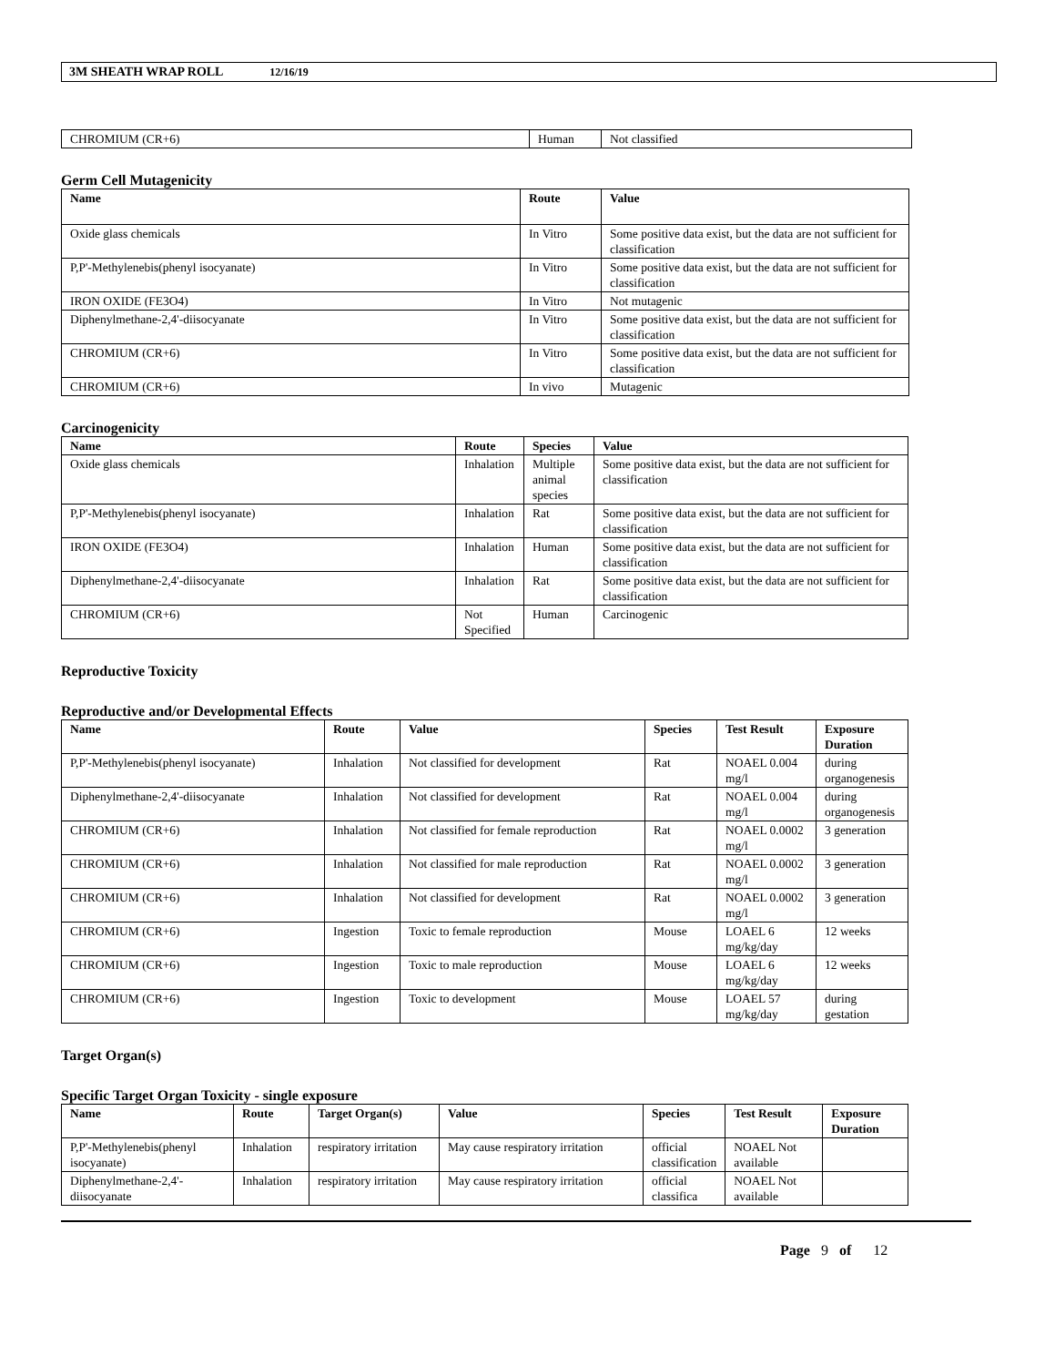3M SHEATH WRAP ROLL 12/16/19
| CHROMIUM (CR+6) | Human | Not classified |
Germ Cell Mutagenicity
| Name | Route | Value |
| --- | --- | --- |
| Oxide glass chemicals | In Vitro | Some positive data exist, but the data are not sufficient for classification |
| P,P'-Methylenebis(phenyl isocyanate) | In Vitro | Some positive data exist, but the data are not sufficient for classification |
| IRON OXIDE (FE3O4) | In Vitro | Not mutagenic |
| Diphenylmethane-2,4'-diisocyanate | In Vitro | Some positive data exist, but the data are not sufficient for classification |
| CHROMIUM (CR+6) | In Vitro | Some positive data exist, but the data are not sufficient for classification |
| CHROMIUM (CR+6) | In vivo | Mutagenic |
Carcinogenicity
| Name | Route | Species | Value |
| --- | --- | --- | --- |
| Oxide glass chemicals | Inhalation | Multiple animal species | Some positive data exist, but the data are not sufficient for classification |
| P,P'-Methylenebis(phenyl isocyanate) | Inhalation | Rat | Some positive data exist, but the data are not sufficient for classification |
| IRON OXIDE (FE3O4) | Inhalation | Human | Some positive data exist, but the data are not sufficient for classification |
| Diphenylmethane-2,4'-diisocyanate | Inhalation | Rat | Some positive data exist, but the data are not sufficient for classification |
| CHROMIUM (CR+6) | Not Specified | Human | Carcinogenic |
Reproductive Toxicity
Reproductive and/or Developmental Effects
| Name | Route | Value | Species | Test Result | Exposure Duration |
| --- | --- | --- | --- | --- | --- |
| P,P'-Methylenebis(phenyl isocyanate) | Inhalation | Not classified for development | Rat | NOAEL 0.004 mg/l | during organogenesis |
| Diphenylmethane-2,4'-diisocyanate | Inhalation | Not classified for development | Rat | NOAEL 0.004 mg/l | during organogenesis |
| CHROMIUM (CR+6) | Inhalation | Not classified for female reproduction | Rat | NOAEL 0.0002 mg/l | 3 generation |
| CHROMIUM (CR+6) | Inhalation | Not classified for male reproduction | Rat | NOAEL 0.0002 mg/l | 3 generation |
| CHROMIUM (CR+6) | Inhalation | Not classified for development | Rat | NOAEL 0.0002 mg/l | 3 generation |
| CHROMIUM (CR+6) | Ingestion | Toxic to female reproduction | Mouse | LOAEL 6 mg/kg/day | 12 weeks |
| CHROMIUM (CR+6) | Ingestion | Toxic to male reproduction | Mouse | LOAEL 6 mg/kg/day | 12 weeks |
| CHROMIUM (CR+6) | Ingestion | Toxic to development | Mouse | LOAEL 57 mg/kg/day | during gestation |
Target Organ(s)
Specific Target Organ Toxicity - single exposure
| Name | Route | Target Organ(s) | Value | Species | Test Result | Exposure Duration |
| --- | --- | --- | --- | --- | --- | --- |
| P,P'-Methylenebis(phenyl isocyanate) | Inhalation | respiratory irritation | May cause respiratory irritation | official classification | NOAEL Not available | |
| Diphenylmethane-2,4'-diisocyanate | Inhalation | respiratory irritation | May cause respiratory irritation | official classifica | NOAEL Not available | |
Page 9 of 12